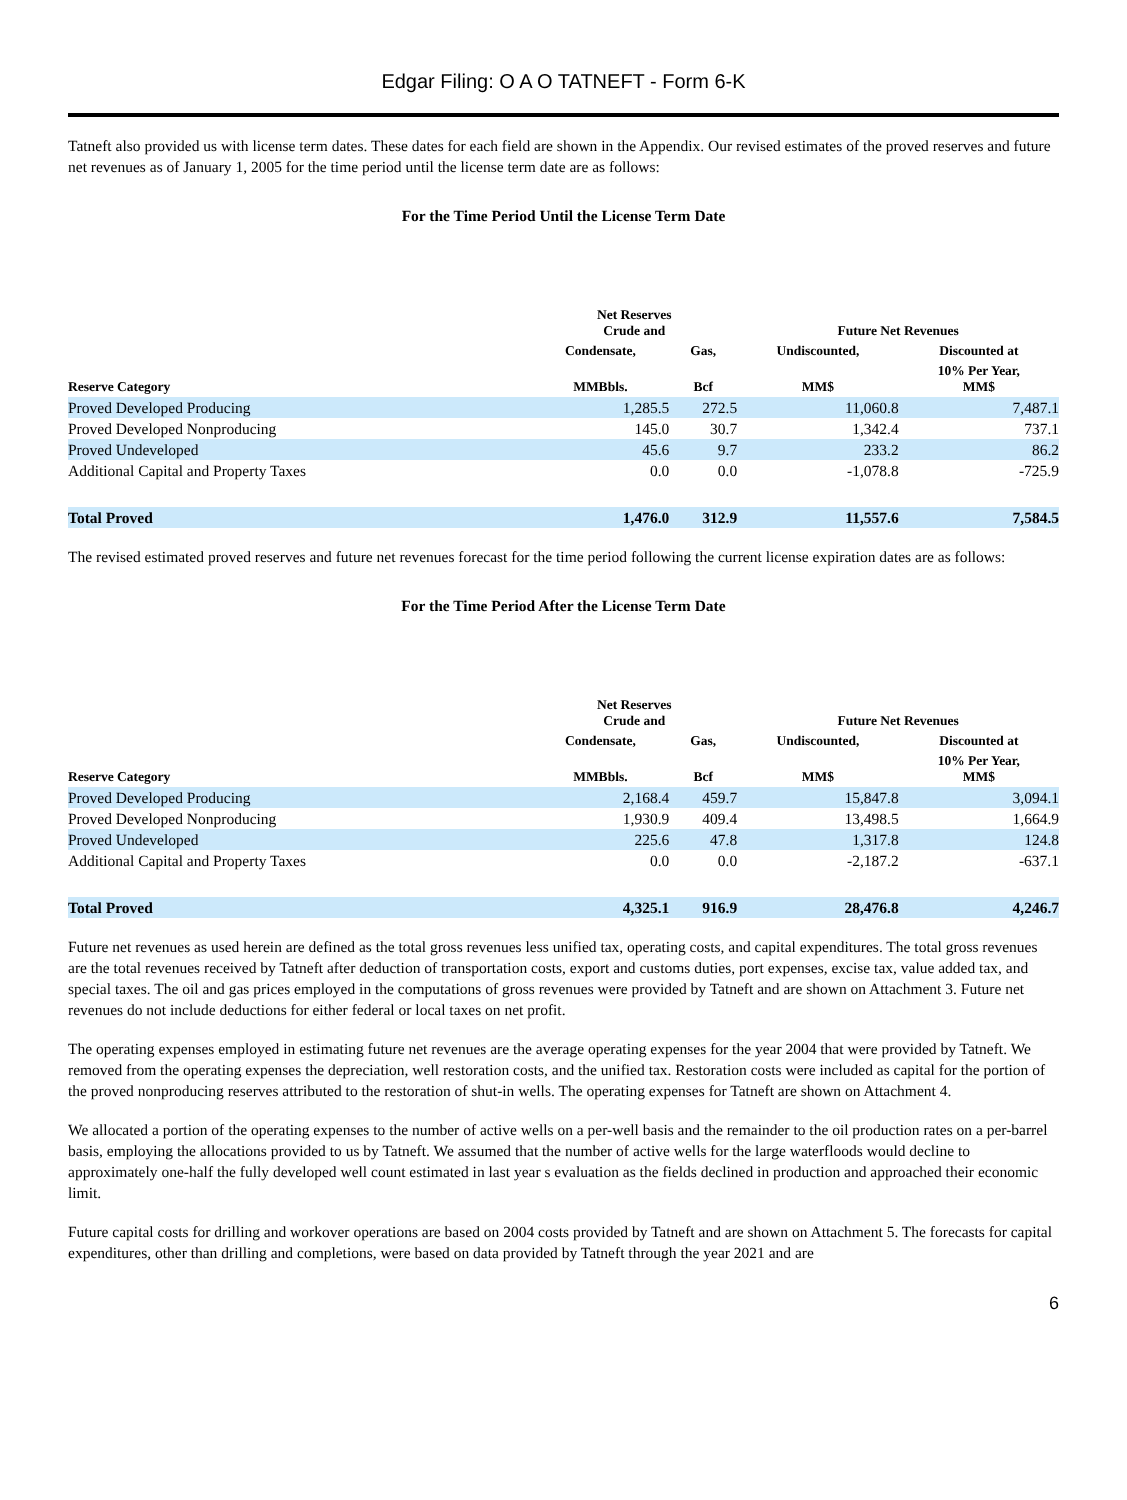Edgar Filing: O A O TATNEFT - Form 6-K
Tatneft also provided us with license term dates. These dates for each field are shown in the Appendix. Our revised estimates of the proved reserves and future net revenues as of January 1, 2005 for the time period until the license term date are as follows:
For the Time Period Until the License Term Date
| | Net Reserves Crude and | | Future Net Revenues | |
| --- | --- | --- | --- | --- |
| | Condensate, | Gas, | Undiscounted, | Discounted at |
| Reserve Category | MMBbls. | Bcf | MM$ | 10% Per Year, MM$ |
| Proved Developed Producing | 1,285.5 | 272.5 | 11,060.8 | 7,487.1 |
| Proved Developed Nonproducing | 145.0 | 30.7 | 1,342.4 | 737.1 |
| Proved Undeveloped | 45.6 | 9.7 | 233.2 | 86.2 |
| Additional Capital and Property Taxes | 0.0 | 0.0 | -1,078.8 | -725.9 |
| Total Proved | 1,476.0 | 312.9 | 11,557.6 | 7,584.5 |
The revised estimated proved reserves and future net revenues forecast for the time period following the current license expiration dates are as follows:
For the Time Period After the License Term Date
| | Net Reserves Crude and | | Future Net Revenues | |
| --- | --- | --- | --- | --- |
| | Condensate, | Gas, | Undiscounted, | Discounted at |
| Reserve Category | MMBbls. | Bcf | MM$ | 10% Per Year, MM$ |
| Proved Developed Producing | 2,168.4 | 459.7 | 15,847.8 | 3,094.1 |
| Proved Developed Nonproducing | 1,930.9 | 409.4 | 13,498.5 | 1,664.9 |
| Proved Undeveloped | 225.6 | 47.8 | 1,317.8 | 124.8 |
| Additional Capital and Property Taxes | 0.0 | 0.0 | -2,187.2 | -637.1 |
| Total Proved | 4,325.1 | 916.9 | 28,476.8 | 4,246.7 |
Future net revenues as used herein are defined as the total gross revenues less unified tax, operating costs, and capital expenditures. The total gross revenues are the total revenues received by Tatneft after deduction of transportation costs, export and customs duties, port expenses, excise tax, value added tax, and special taxes. The oil and gas prices employed in the computations of gross revenues were provided by Tatneft and are shown on Attachment 3. Future net revenues do not include deductions for either federal or local taxes on net profit.
The operating expenses employed in estimating future net revenues are the average operating expenses for the year 2004 that were provided by Tatneft. We removed from the operating expenses the depreciation, well restoration costs, and the unified tax. Restoration costs were included as capital for the portion of the proved nonproducing reserves attributed to the restoration of shut-in wells. The operating expenses for Tatneft are shown on Attachment 4.
We allocated a portion of the operating expenses to the number of active wells on a per-well basis and the remainder to the oil production rates on a per-barrel basis, employing the allocations provided to us by Tatneft. We assumed that the number of active wells for the large waterfloods would decline to approximately one-half the fully developed well count estimated in last year s evaluation as the fields declined in production and approached their economic limit.
Future capital costs for drilling and workover operations are based on 2004 costs provided by Tatneft and are shown on Attachment 5. The forecasts for capital expenditures, other than drilling and completions, were based on data provided by Tatneft through the year 2021 and are
6